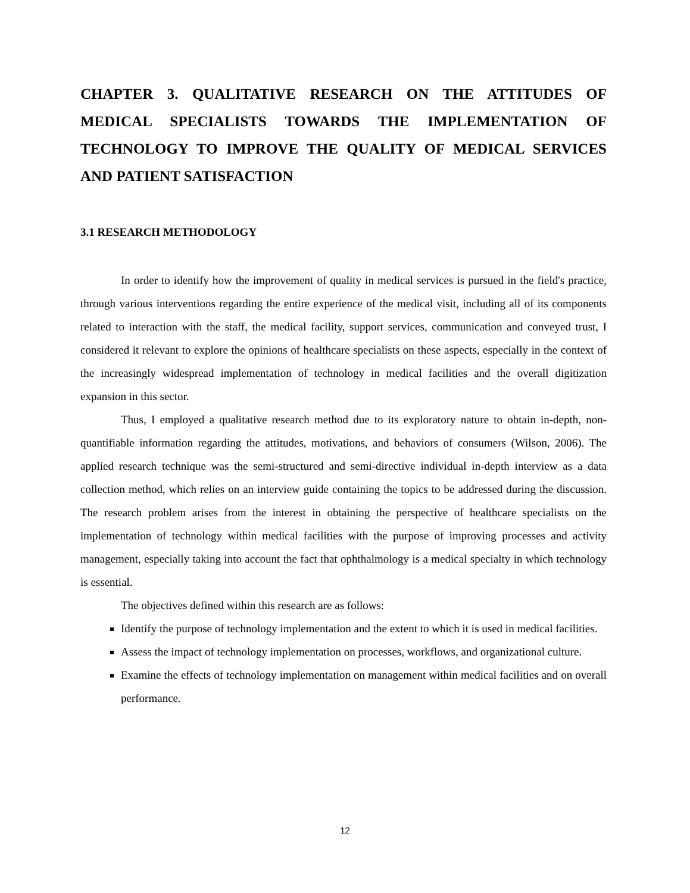CHAPTER 3. QUALITATIVE RESEARCH ON THE ATTITUDES OF MEDICAL SPECIALISTS TOWARDS THE IMPLEMENTATION OF TECHNOLOGY TO IMPROVE THE QUALITY OF MEDICAL SERVICES AND PATIENT SATISFACTION
3.1 RESEARCH METHODOLOGY
In order to identify how the improvement of quality in medical services is pursued in the field's practice, through various interventions regarding the entire experience of the medical visit, including all of its components related to interaction with the staff, the medical facility, support services, communication and conveyed trust, I considered it relevant to explore the opinions of healthcare specialists on these aspects, especially in the context of the increasingly widespread implementation of technology in medical facilities and the overall digitization expansion in this sector.
Thus, I employed a qualitative research method due to its exploratory nature to obtain in-depth, non-quantifiable information regarding the attitudes, motivations, and behaviors of consumers (Wilson, 2006). The applied research technique was the semi-structured and semi-directive individual in-depth interview as a data collection method, which relies on an interview guide containing the topics to be addressed during the discussion. The research problem arises from the interest in obtaining the perspective of healthcare specialists on the implementation of technology within medical facilities with the purpose of improving processes and activity management, especially taking into account the fact that ophthalmology is a medical specialty in which technology is essential.
The objectives defined within this research are as follows:
Identify the purpose of technology implementation and the extent to which it is used in medical facilities.
Assess the impact of technology implementation on processes, workflows, and organizational culture.
Examine the effects of technology implementation on management within medical facilities and on overall performance.
12